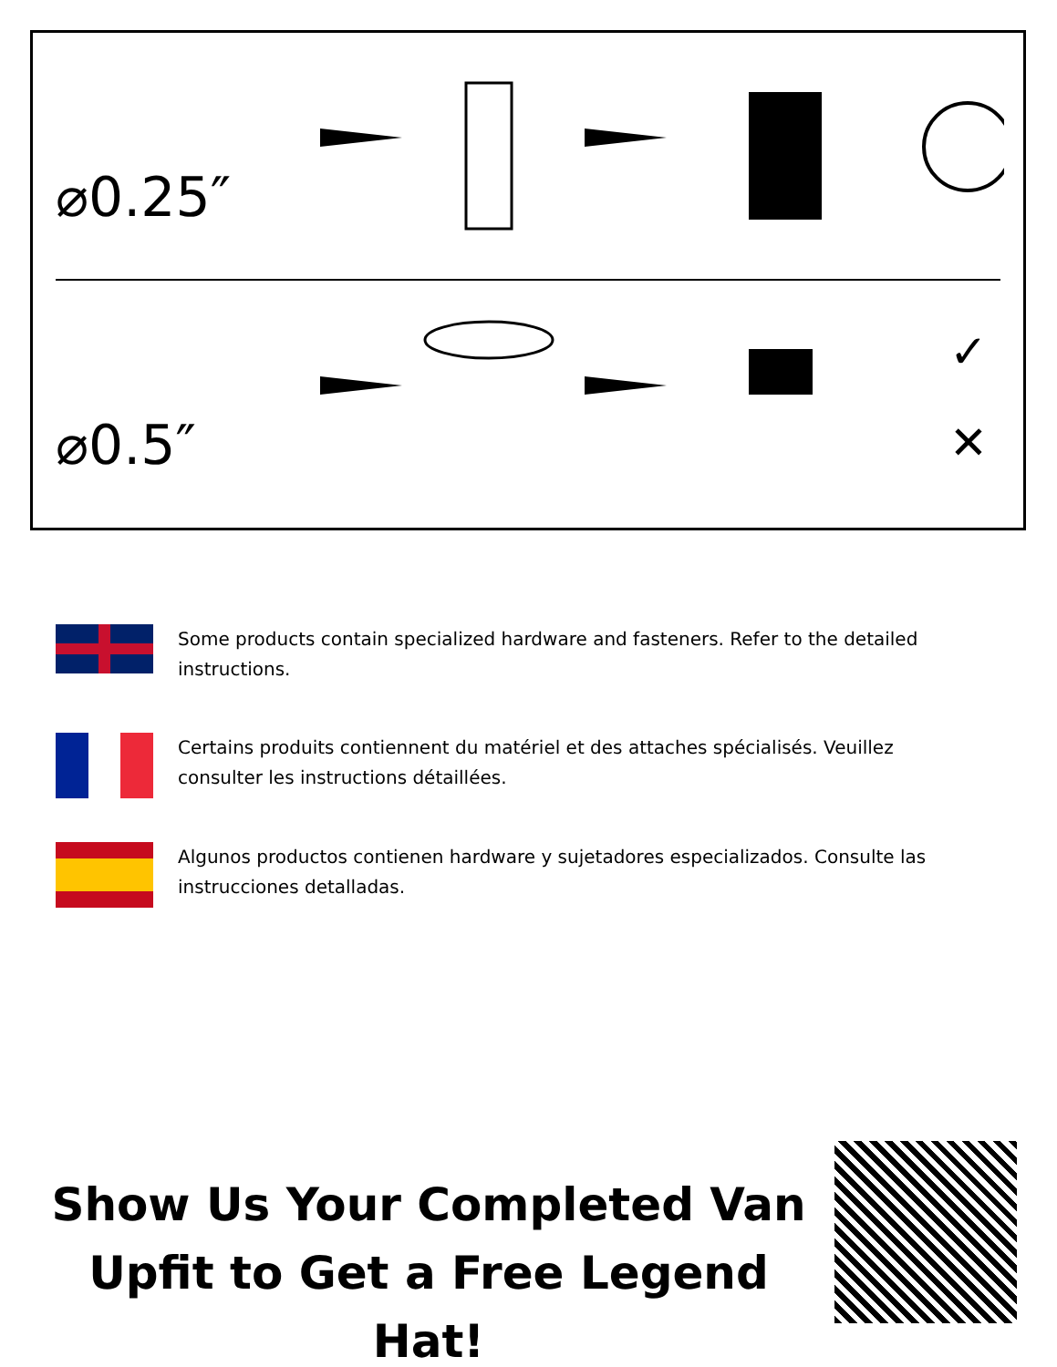⌀0.25″
⌀0.5″
✓
✕
Some products contain specialized hardware and fasteners. Refer to the detailed instructions.
Certains produits contiennent du matériel et des attaches spécialisés. Veuillez consulter les instructions détaillées.
Algunos productos contienen hardware y sujetadores especializados. Consulte las instrucciones detalladas.
Show Us Your Completed Van
Upfit to Get a Free Legend Hat!